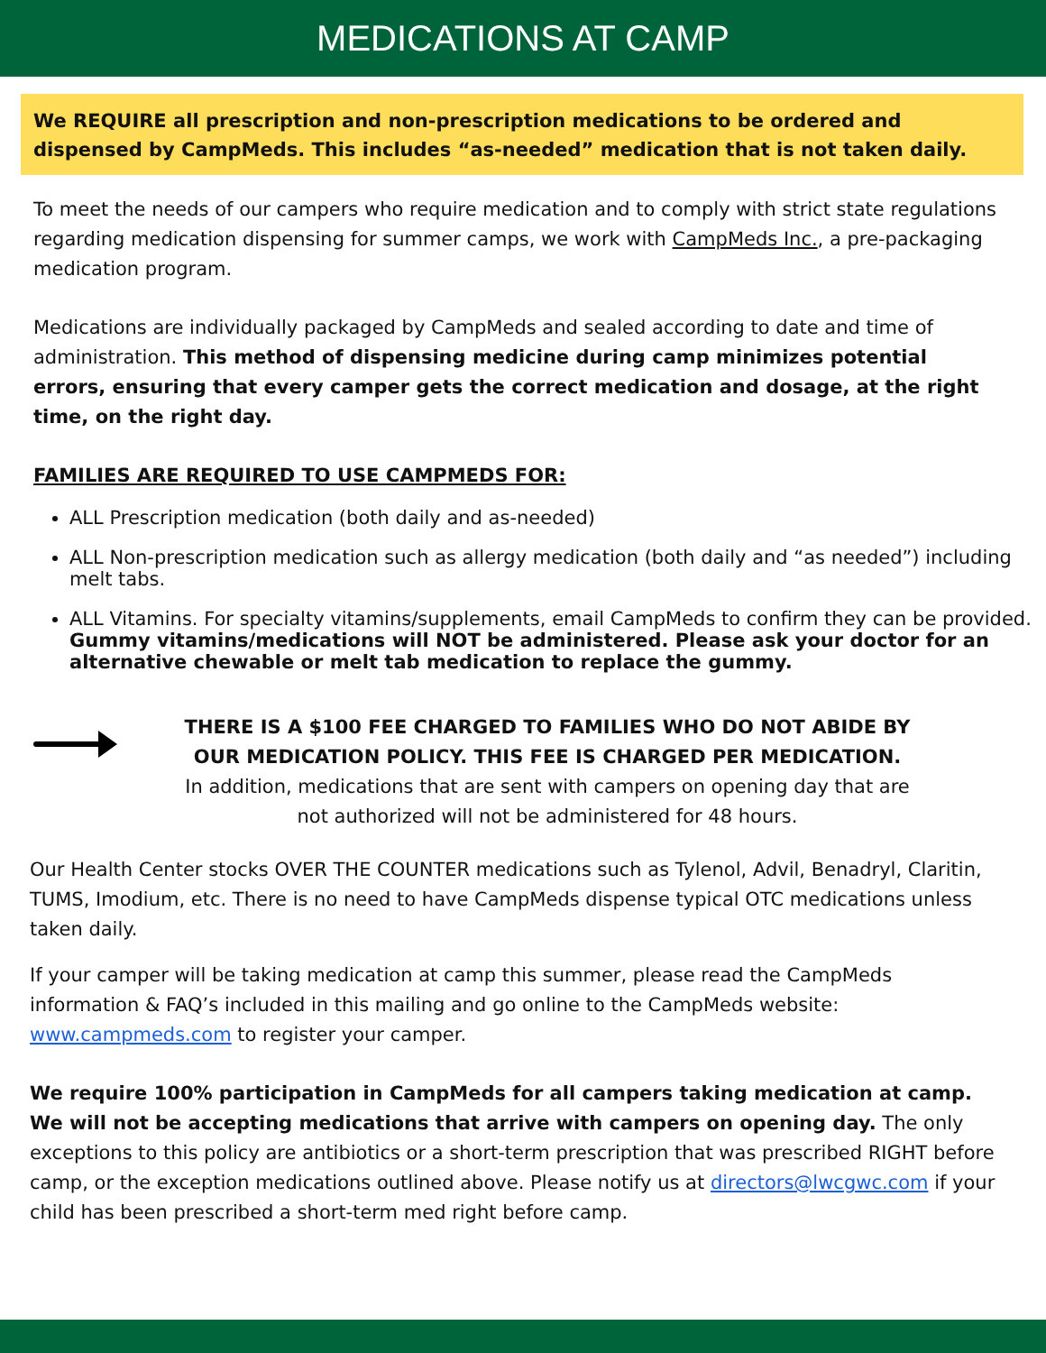MEDICATIONS AT CAMP
We REQUIRE all prescription and non-prescription medications to be ordered and dispensed by CampMeds. This includes “as-needed” medication that is not taken daily.
To meet the needs of our campers who require medication and to comply with strict state regulations regarding medication dispensing for summer camps, we work with CampMeds Inc., a pre-packaging medication program.
Medications are individually packaged by CampMeds and sealed according to date and time of administration. This method of dispensing medicine during camp minimizes potential errors, ensuring that every camper gets the correct medication and dosage, at the right time, on the right day.
FAMILIES ARE REQUIRED TO USE CAMPMEDS FOR:
ALL Prescription medication (both daily and as-needed)
ALL Non-prescription medication such as allergy medication (both daily and “as needed”) including melt tabs.
ALL Vitamins. For specialty vitamins/supplements, email CampMeds to confirm they can be provided. Gummy vitamins/medications will NOT be administered. Please ask your doctor for an alternative chewable or melt tab medication to replace the gummy.
THERE IS A $100 FEE CHARGED TO FAMILIES WHO DO NOT ABIDE BY
OUR MEDICATION POLICY. THIS FEE IS CHARGED PER MEDICATION.
In addition, medications that are sent with campers on opening day that are
not authorized will not be administered for 48 hours.
Our Health Center stocks OVER THE COUNTER medications such as Tylenol, Advil, Benadryl, Claritin, TUMS, Imodium, etc. There is no need to have CampMeds dispense typical OTC medications unless taken daily.
If your camper will be taking medication at camp this summer, please read the CampMeds information & FAQ’s included in this mailing and go online to the CampMeds website: www.campmeds.com to register your camper.
We require 100% participation in CampMeds for all campers taking medication at camp. We will not be accepting medications that arrive with campers on opening day. The only exceptions to this policy are antibiotics or a short-term prescription that was prescribed RIGHT before camp, or the exception medications outlined above. Please notify us at directors@lwcgwc.com if your child has been prescribed a short-term med right before camp.